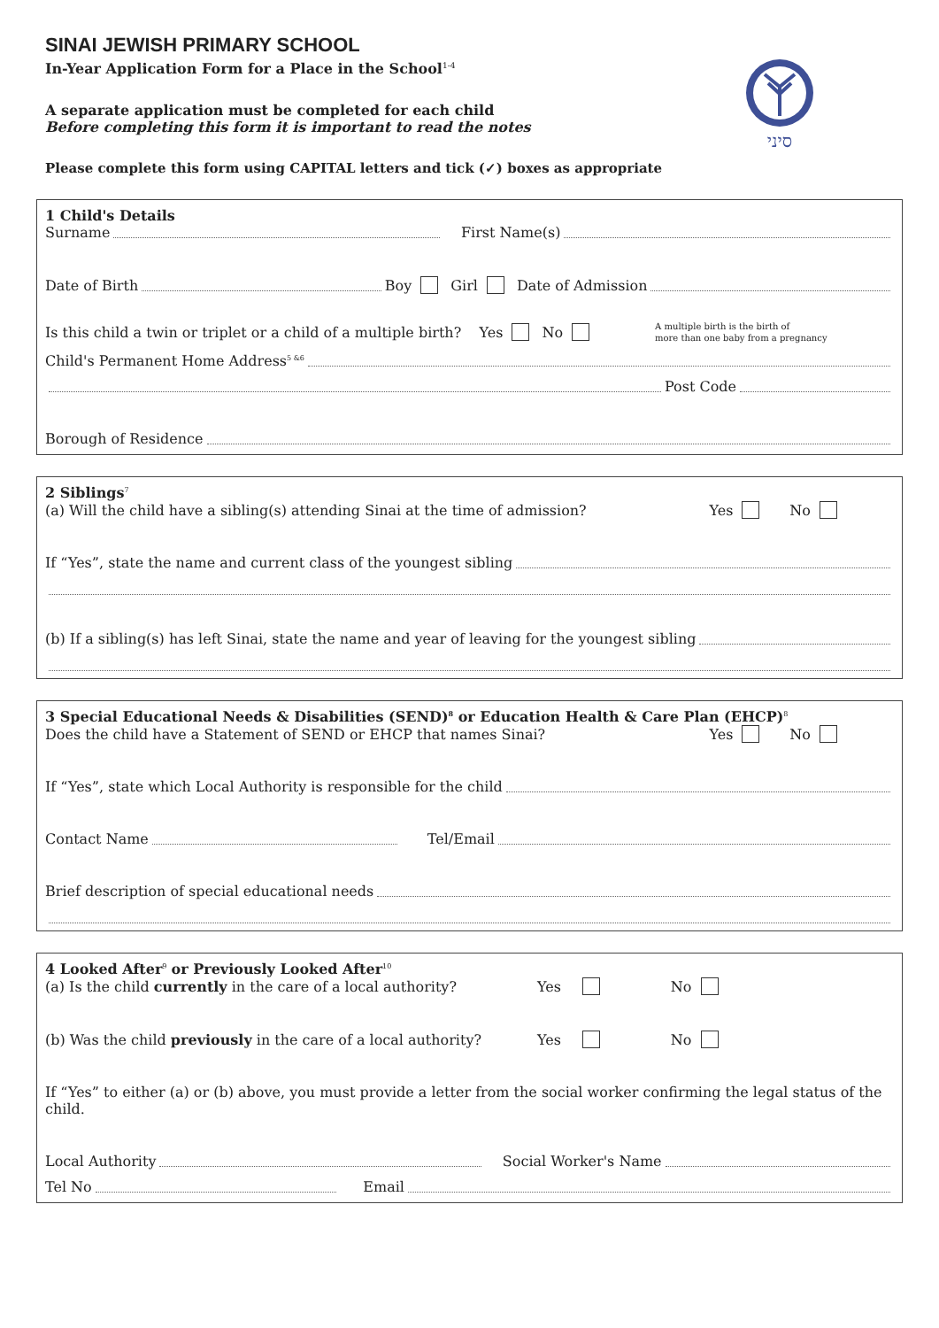סיני
SINAI JEWISH PRIMARY SCHOOL
In-Year Application Form for a Place in the School<sup>1-4</sup>
A separate application must be completed for each child
Before completing this form it is important to read the notes
Please complete this form using CAPITAL letters and tick (✓) boxes as appropriate
1 Child's Details
Surname First Name(s)
Date of Birth Boy Girl Date of Admission
Is this child a twin or triplet or a child of a multiple birth? Yes No A multiple birth is the birth of
more than one baby from a pregnancy
Child's Permanent Home Address<sup>5 &6</sup>
Post Code
Borough of Residence
2 Siblings<sup>7</sup>
(a) Will the child have a sibling(s) attending Sinai at the time of admission? Yes No
If “Yes”, state the name and current class of the youngest sibling
(b) If a sibling(s) has left Sinai, state the name and year of leaving for the youngest sibling
3 Special Educational Needs & Disabilities (SEND)<sup>8</sup> or Education Health & Care Plan (EHCP)<sup>8</sup>
Does the child have a Statement of SEND or EHCP that names Sinai? Yes No
If “Yes”, state which Local Authority is responsible for the child
Contact Name Tel/Email
Brief description of special educational needs
4 Looked After<sup>9</sup> or Previously Looked After<sup>10</sup>
(a) Is the child currently in the care of a local authority? Yes No
(b) Was the child previously in the care of a local authority? Yes No
If “Yes” to either (a) or (b) above, you must provide a letter from the social worker confirming the legal status of the child.
Local Authority Social Worker's Name
Tel No Email